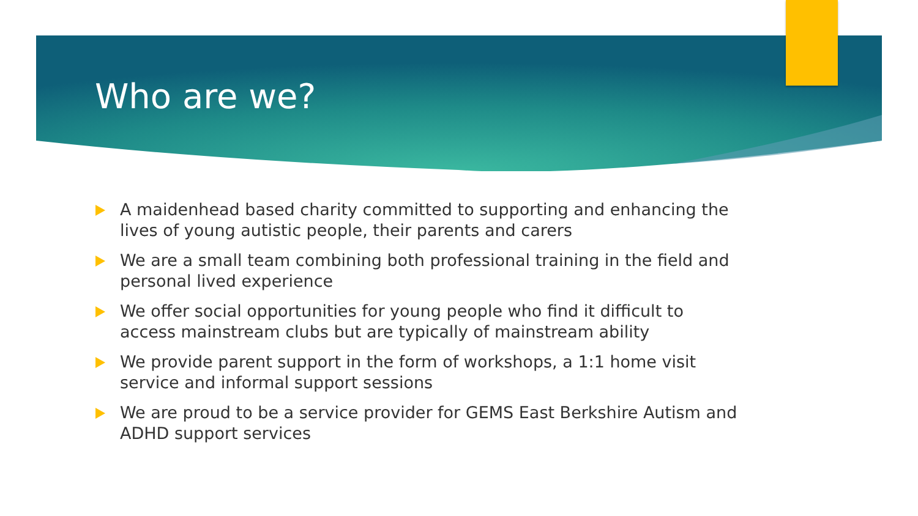Who are we?
A maidenhead based charity committed to supporting and enhancing the lives of young autistic people, their parents and carers
We are a small team combining both professional training in the field and personal lived experience
We offer social opportunities for young people who find it difficult to access mainstream clubs but are typically of mainstream ability
We provide parent support in the form of workshops, a 1:1 home visit service and informal support sessions
We are proud to be a service provider for GEMS East Berkshire Autism and ADHD support services